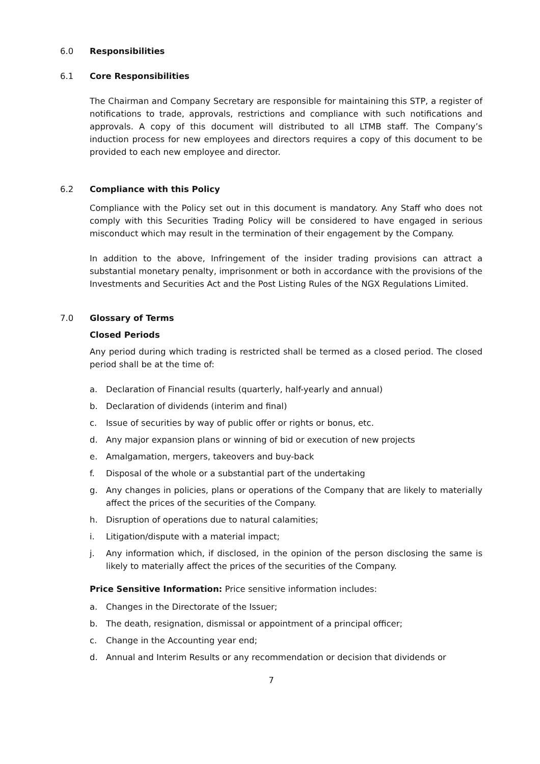6.0 Responsibilities
6.1 Core Responsibilities
The Chairman and Company Secretary are responsible for maintaining this STP, a register of notifications to trade, approvals, restrictions and compliance with such notifications and approvals. A copy of this document will distributed to all LTMB staff. The Company’s induction process for new employees and directors requires a copy of this document to be provided to each new employee and director.
6.2 Compliance with this Policy
Compliance with the Policy set out in this document is mandatory. Any Staff who does not comply with this Securities Trading Policy will be considered to have engaged in serious misconduct which may result in the termination of their engagement by the Company.
In addition to the above, Infringement of the insider trading provisions can attract a substantial monetary penalty, imprisonment or both in accordance with the provisions of the Investments and Securities Act and the Post Listing Rules of the NGX Regulations Limited.
7.0 Glossary of Terms
Closed Periods
Any period during which trading is restricted shall be termed as a closed period. The closed period shall be at the time of:
a. Declaration of Financial results (quarterly, half-yearly and annual)
b. Declaration of dividends (interim and final)
c. Issue of securities by way of public offer or rights or bonus, etc.
d. Any major expansion plans or winning of bid or execution of new projects
e. Amalgamation, mergers, takeovers and buy-back
f. Disposal of the whole or a substantial part of the undertaking
g. Any changes in policies, plans or operations of the Company that are likely to materially affect the prices of the securities of the Company.
h. Disruption of operations due to natural calamities;
i. Litigation/dispute with a material impact;
j. Any information which, if disclosed, in the opinion of the person disclosing the same is likely to materially affect the prices of the securities of the Company.
Price Sensitive Information: Price sensitive information includes:
a. Changes in the Directorate of the Issuer;
b. The death, resignation, dismissal or appointment of a principal officer;
c. Change in the Accounting year end;
d. Annual and Interim Results or any recommendation or decision that dividends or
7